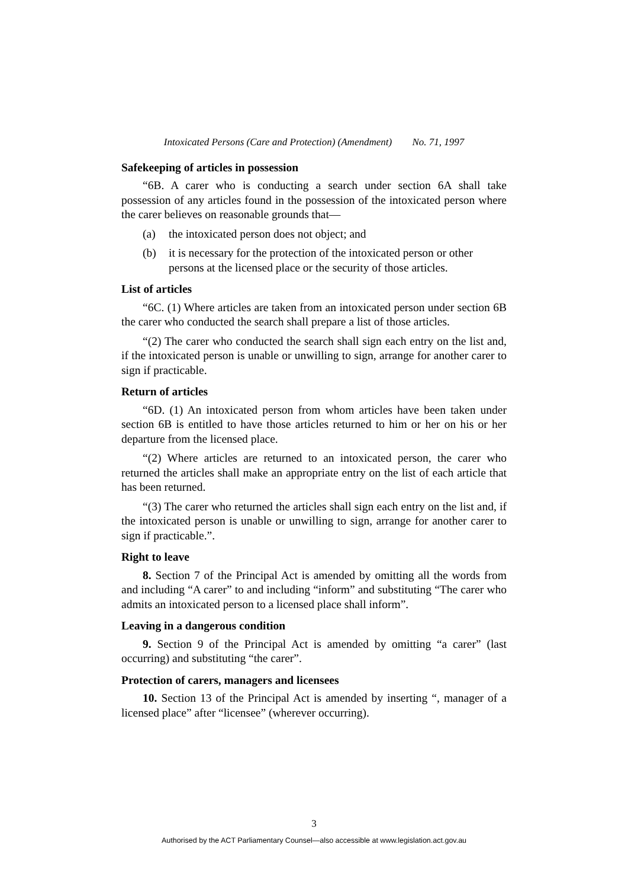Intoxicated Persons (Care and Protection) (Amendment) No. 71, 1997
Safekeeping of articles in possession
“6B. A carer who is conducting a search under section 6A shall take possession of any articles found in the possession of the intoxicated person where the carer believes on reasonable grounds that—
(a) the intoxicated person does not object; and
(b) it is necessary for the protection of the intoxicated person or other persons at the licensed place or the security of those articles.
List of articles
“6C. (1) Where articles are taken from an intoxicated person under section 6B the carer who conducted the search shall prepare a list of those articles.
“(2) The carer who conducted the search shall sign each entry on the list and, if the intoxicated person is unable or unwilling to sign, arrange for another carer to sign if practicable.
Return of articles
“6D. (1) An intoxicated person from whom articles have been taken under section 6B is entitled to have those articles returned to him or her on his or her departure from the licensed place.
“(2) Where articles are returned to an intoxicated person, the carer who returned the articles shall make an appropriate entry on the list of each article that has been returned.
“(3) The carer who returned the articles shall sign each entry on the list and, if the intoxicated person is unable or unwilling to sign, arrange for another carer to sign if practicable.”.
Right to leave
8. Section 7 of the Principal Act is amended by omitting all the words from and including “A carer” to and including “inform” and substituting “The carer who admits an intoxicated person to a licensed place shall inform”.
Leaving in a dangerous condition
9. Section 9 of the Principal Act is amended by omitting “a carer” (last occurring) and substituting “the carer”.
Protection of carers, managers and licensees
10. Section 13 of the Principal Act is amended by inserting “, manager of a licensed place” after “licensee” (wherever occurring).
3
Authorised by the ACT Parliamentary Counsel—also accessible at www.legislation.act.gov.au